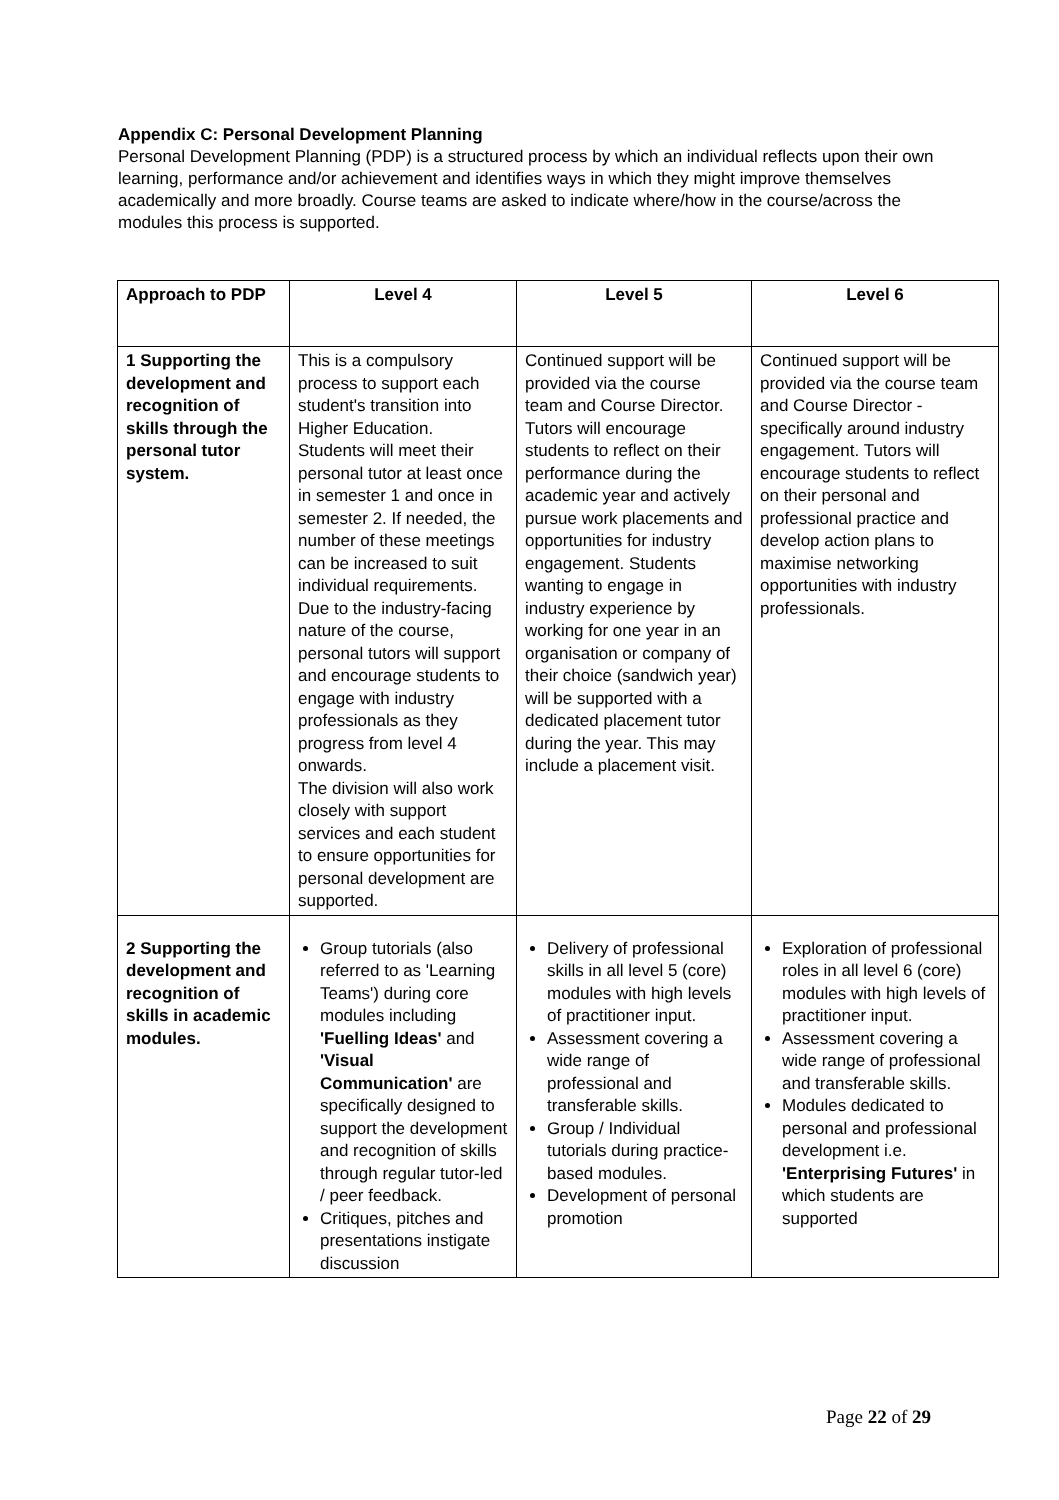Appendix C: Personal Development Planning
Personal Development Planning (PDP) is a structured process by which an individual reflects upon their own learning, performance and/or achievement and identifies ways in which they might improve themselves academically and more broadly. Course teams are asked to indicate where/how in the course/across the modules this process is supported.
| Approach to PDP | Level 4 | Level 5 | Level 6 |
| --- | --- | --- | --- |
| 1 Supporting the development and recognition of skills through the personal tutor system. | This is a compulsory process to support each student's transition into Higher Education. Students will meet their personal tutor at least once in semester 1 and once in semester 2. If needed, the number of these meetings can be increased to suit individual requirements. Due to the industry-facing nature of the course, personal tutors will support and encourage students to engage with industry professionals as they progress from level 4 onwards. The division will also work closely with support services and each student to ensure opportunities for personal development are supported. | Continued support will be provided via the course team and Course Director. Tutors will encourage students to reflect on their performance during the academic year and actively pursue work placements and opportunities for industry engagement. Students wanting to engage in industry experience by working for one year in an organisation or company of their choice (sandwich year) will be supported with a dedicated placement tutor during the year. This may include a placement visit. | Continued support will be provided via the course team and Course Director - specifically around industry engagement. Tutors will encourage students to reflect on their personal and professional practice and develop action plans to maximise networking opportunities with industry professionals. |
| 2 Supporting the development and recognition of skills in academic modules. | Group tutorials (also referred to as 'Learning Teams') during core modules including 'Fuelling Ideas' and 'Visual Communication' are specifically designed to support the development and recognition of skills through regular tutor-led / peer feedback. Critiques, pitches and presentations instigate discussion | Delivery of professional skills in all level 5 (core) modules with high levels of practitioner input. Assessment covering a wide range of professional and transferable skills. Group / Individual tutorials during practice-based modules. Development of personal promotion | Exploration of professional roles in all level 6 (core) modules with high levels of practitioner input. Assessment covering a wide range of professional and transferable skills. Modules dedicated to personal and professional development i.e. 'Enterprising Futures' in which students are supported |
Page 22 of 29